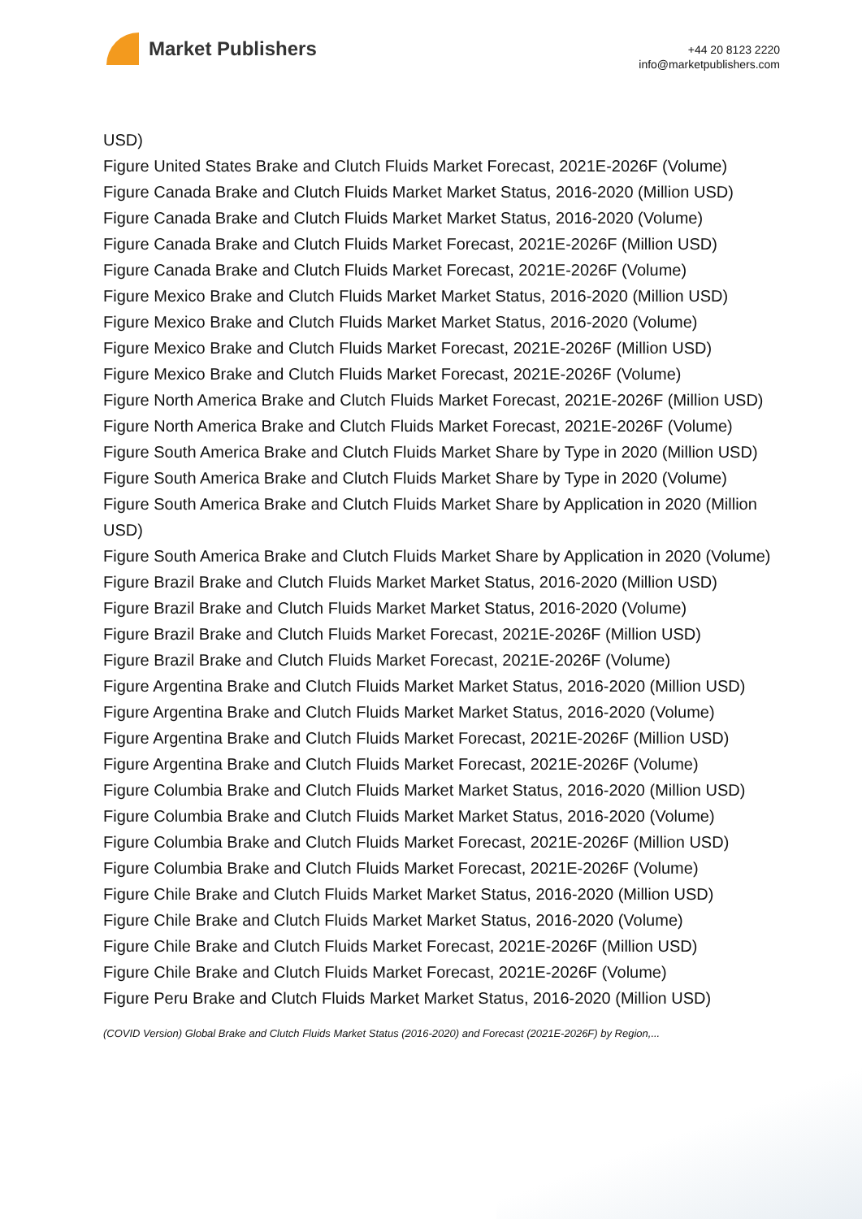Market Publishers
+44 20 8123 2220
info@marketpublishers.com
USD)
Figure United States Brake and Clutch Fluids Market Forecast, 2021E-2026F (Volume)
Figure Canada Brake and Clutch Fluids Market Market Status, 2016-2020 (Million USD)
Figure Canada Brake and Clutch Fluids Market Market Status, 2016-2020 (Volume)
Figure Canada Brake and Clutch Fluids Market Forecast, 2021E-2026F (Million USD)
Figure Canada Brake and Clutch Fluids Market Forecast, 2021E-2026F (Volume)
Figure Mexico Brake and Clutch Fluids Market Market Status, 2016-2020 (Million USD)
Figure Mexico Brake and Clutch Fluids Market Market Status, 2016-2020 (Volume)
Figure Mexico Brake and Clutch Fluids Market Forecast, 2021E-2026F (Million USD)
Figure Mexico Brake and Clutch Fluids Market Forecast, 2021E-2026F (Volume)
Figure North America Brake and Clutch Fluids Market Forecast, 2021E-2026F (Million USD)
Figure North America Brake and Clutch Fluids Market Forecast, 2021E-2026F (Volume)
Figure South America Brake and Clutch Fluids Market Share by Type in 2020 (Million USD)
Figure South America Brake and Clutch Fluids Market Share by Type in 2020 (Volume)
Figure South America Brake and Clutch Fluids Market Share by Application in 2020 (Million USD)
Figure South America Brake and Clutch Fluids Market Share by Application in 2020 (Volume)
Figure Brazil Brake and Clutch Fluids Market Market Status, 2016-2020 (Million USD)
Figure Brazil Brake and Clutch Fluids Market Market Status, 2016-2020 (Volume)
Figure Brazil Brake and Clutch Fluids Market Forecast, 2021E-2026F (Million USD)
Figure Brazil Brake and Clutch Fluids Market Forecast, 2021E-2026F (Volume)
Figure Argentina Brake and Clutch Fluids Market Market Status, 2016-2020 (Million USD)
Figure Argentina Brake and Clutch Fluids Market Market Status, 2016-2020 (Volume)
Figure Argentina Brake and Clutch Fluids Market Forecast, 2021E-2026F (Million USD)
Figure Argentina Brake and Clutch Fluids Market Forecast, 2021E-2026F (Volume)
Figure Columbia Brake and Clutch Fluids Market Market Status, 2016-2020 (Million USD)
Figure Columbia Brake and Clutch Fluids Market Market Status, 2016-2020 (Volume)
Figure Columbia Brake and Clutch Fluids Market Forecast, 2021E-2026F (Million USD)
Figure Columbia Brake and Clutch Fluids Market Forecast, 2021E-2026F (Volume)
Figure Chile Brake and Clutch Fluids Market Market Status, 2016-2020 (Million USD)
Figure Chile Brake and Clutch Fluids Market Market Status, 2016-2020 (Volume)
Figure Chile Brake and Clutch Fluids Market Forecast, 2021E-2026F (Million USD)
Figure Chile Brake and Clutch Fluids Market Forecast, 2021E-2026F (Volume)
Figure Peru Brake and Clutch Fluids Market Market Status, 2016-2020 (Million USD)
(COVID Version) Global Brake and Clutch Fluids Market Status (2016-2020) and Forecast (2021E-2026F) by Region,...